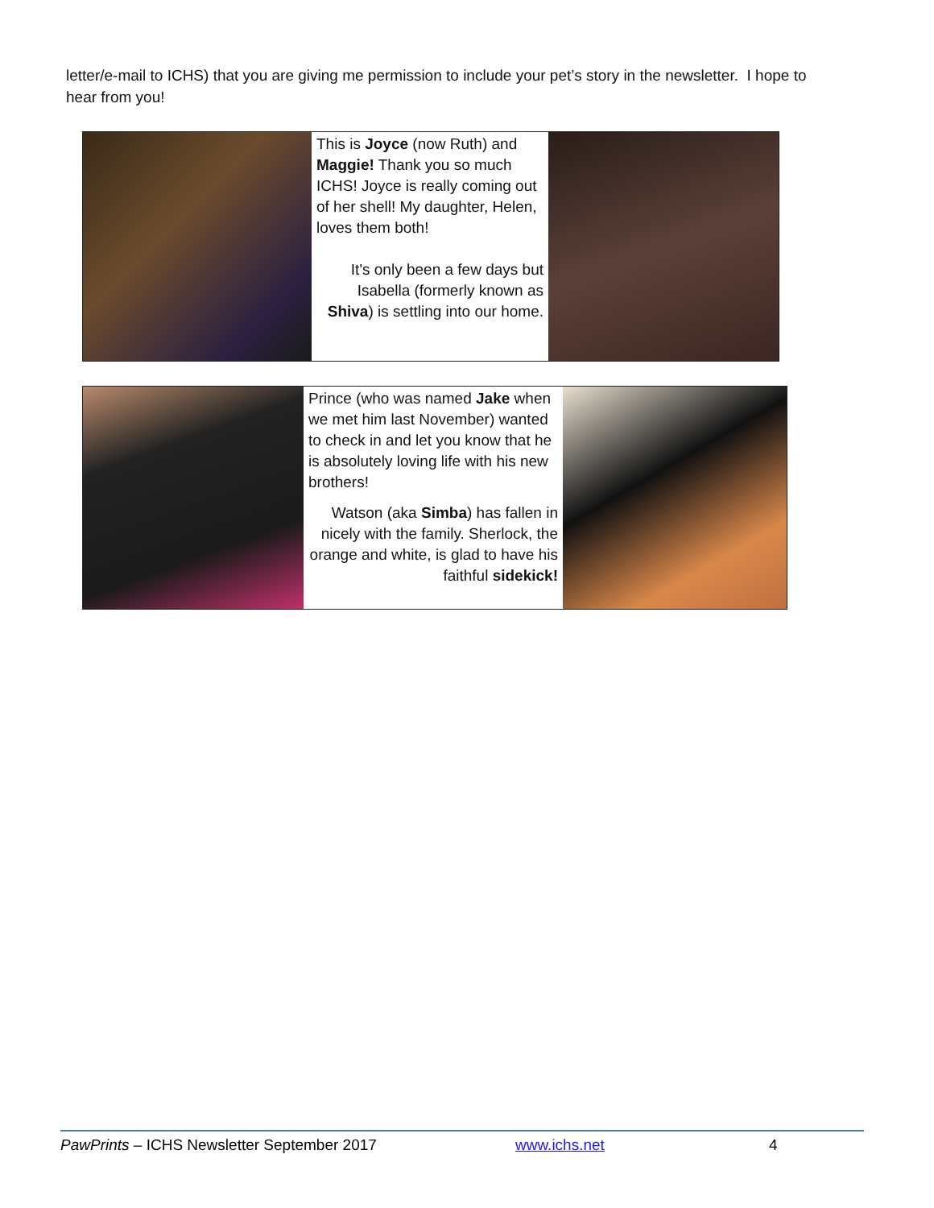letter/e-mail to ICHS) that you are giving me permission to include your pet’s story in the newsletter. I hope to hear from you!
This is Joyce (now Ruth) and Maggie! Thank you so much ICHS! Joyce is really coming out of her shell! My daughter, Helen, loves them both!
It's only been a few days but Isabella (formerly known as Shiva) is settling into our home.
Prince (who was named Jake when we met him last November) wanted to check in and let you know that he is absolutely loving life with his new brothers!
Watson (aka Simba) has fallen in nicely with the family. Sherlock, the orange and white, is glad to have his faithful sidekick!
PawPrints – ICHS Newsletter September 2017 www.ichs.net 4